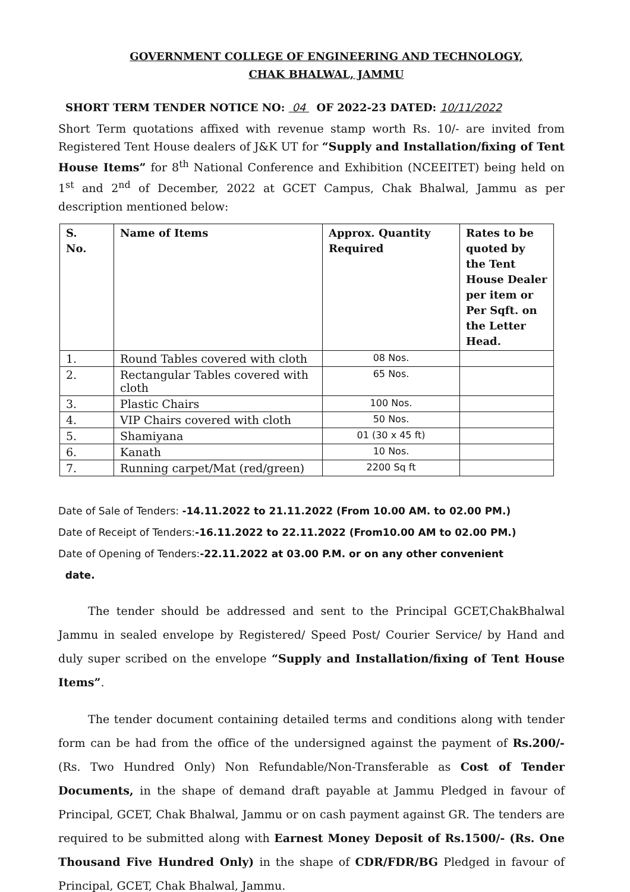GOVERNMENT COLLEGE OF ENGINEERING AND TECHNOLOGY,
CHAK BHALWAL, JAMMU
SHORT TERM TENDER NOTICE NO: 04 OF 2022-23 DATED: 10/11/2022
Short Term quotations affixed with revenue stamp worth Rs. 10/- are invited from Registered Tent House dealers of J&K UT for “Supply and Installation/fixing of Tent House Items” for 8<sup>th</sup> National Conference and Exhibition (NCEEITET) being held on 1<sup>st</sup> and 2<sup>nd</sup> of December, 2022 at GCET Campus, Chak Bhalwal, Jammu as per description mentioned below:
| S. No. | Name of Items | Approx. Quantity Required | Rates to be quoted by the Tent House Dealer per item or Per Sqft. on the Letter Head. |
| --- | --- | --- | --- |
| 1. | Round Tables covered with cloth | 08 Nos. | |
| 2. | Rectangular Tables covered with cloth | 65 Nos. | |
| 3. | Plastic Chairs | 100 Nos. | |
| 4. | VIP Chairs covered with cloth | 50 Nos. | |
| 5. | Shamiyana | 01 (30 x 45 ft) | |
| 6. | Kanath | 10 Nos. | |
| 7. | Running carpet/Mat (red/green) | 2200 Sq ft | |
Date of Sale of Tenders: -14.11.2022 to 21.11.2022 (From 10.00 AM. to 02.00 PM.)
Date of Receipt of Tenders:-16.11.2022 to 22.11.2022 (From10.00 AM to 02.00 PM.)
Date of Opening of Tenders:-22.11.2022 at 03.00 P.M. or on any other convenient
date.
The tender should be addressed and sent to the Principal GCET,ChakBhalwal Jammu in sealed envelope by Registered/ Speed Post/ Courier Service/ by Hand and duly super scribed on the envelope “Supply and Installation/fixing of Tent House Items”.
The tender document containing detailed terms and conditions along with tender form can be had from the office of the undersigned against the payment of Rs.200/- (Rs. Two Hundred Only) Non Refundable/Non-Transferable as Cost of Tender Documents, in the shape of demand draft payable at Jammu Pledged in favour of Principal, GCET, Chak Bhalwal, Jammu or on cash payment against GR. The tenders are required to be submitted along with Earnest Money Deposit of Rs.1500/- (Rs. One Thousand Five Hundred Only) in the shape of CDR/FDR/BG Pledged in favour of Principal, GCET, Chak Bhalwal, Jammu.